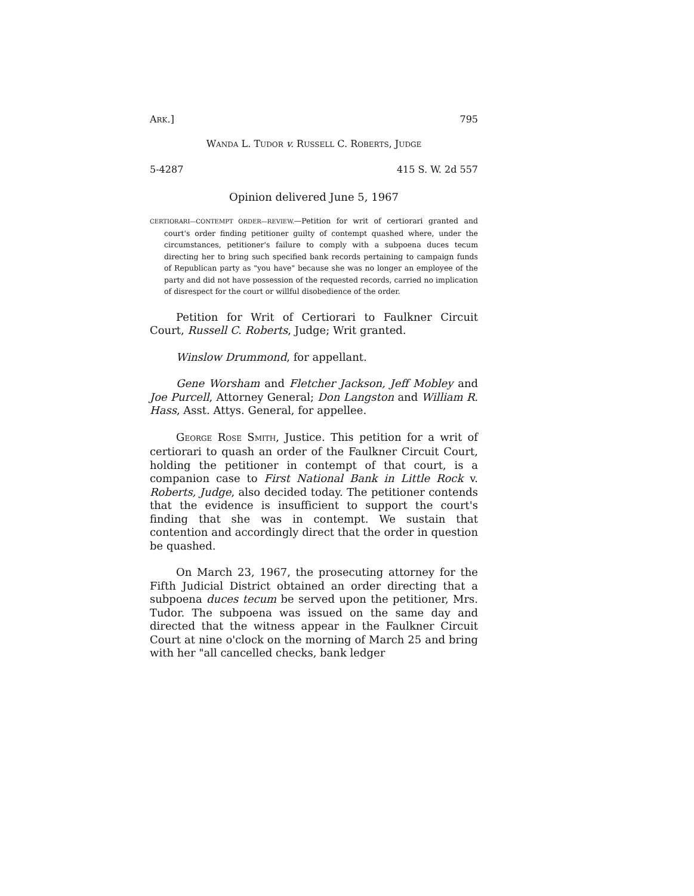ARK.] 795
WANDA L. TUDOR v. RUSSELL C. ROBERTS, JUDGE
5-4287 415 S. W. 2d 557
Opinion delivered June 5, 1967
CERTIORARI—CONTEMPT ORDER—REVIEW.—Petition for writ of certiorari granted and court's order finding petitioner guilty of contempt quashed where, under the circumstances, petitioner's failure to comply with a subpoena duces tecum directing her to bring such specified bank records pertaining to campaign funds of Republican party as "you have" because she was no longer an employee of the party and did not have possession of the requested records, carried no implication of disrespect for the court or willful disobedience of the order.
Petition for Writ of Certiorari to Faulkner Circuit Court, Russell C. Roberts, Judge; Writ granted.
Winslow Drummond, for appellant.
Gene Worsham and Fletcher Jackson, Jeff Mobley and Joe Purcell, Attorney General; Don Langston and William R. Hass, Asst. Attys. General, for appellee.
GEORGE ROSE SMITH, Justice. This petition for a writ of certiorari to quash an order of the Faulkner Circuit Court, holding the petitioner in contempt of that court, is a companion case to First National Bank in Little Rock v. Roberts, Judge, also decided today. The petitioner contends that the evidence is insufficient to support the court's finding that she was in contempt. We sustain that contention and accordingly direct that the order in question be quashed.
On March 23, 1967, the prosecuting attorney for the Fifth Judicial District obtained an order directing that a subpoena duces tecum be served upon the petitioner, Mrs. Tudor. The subpoena was issued on the same day and directed that the witness appear in the Faulkner Circuit Court at nine o'clock on the morning of March 25 and bring with her "all cancelled checks, bank ledger